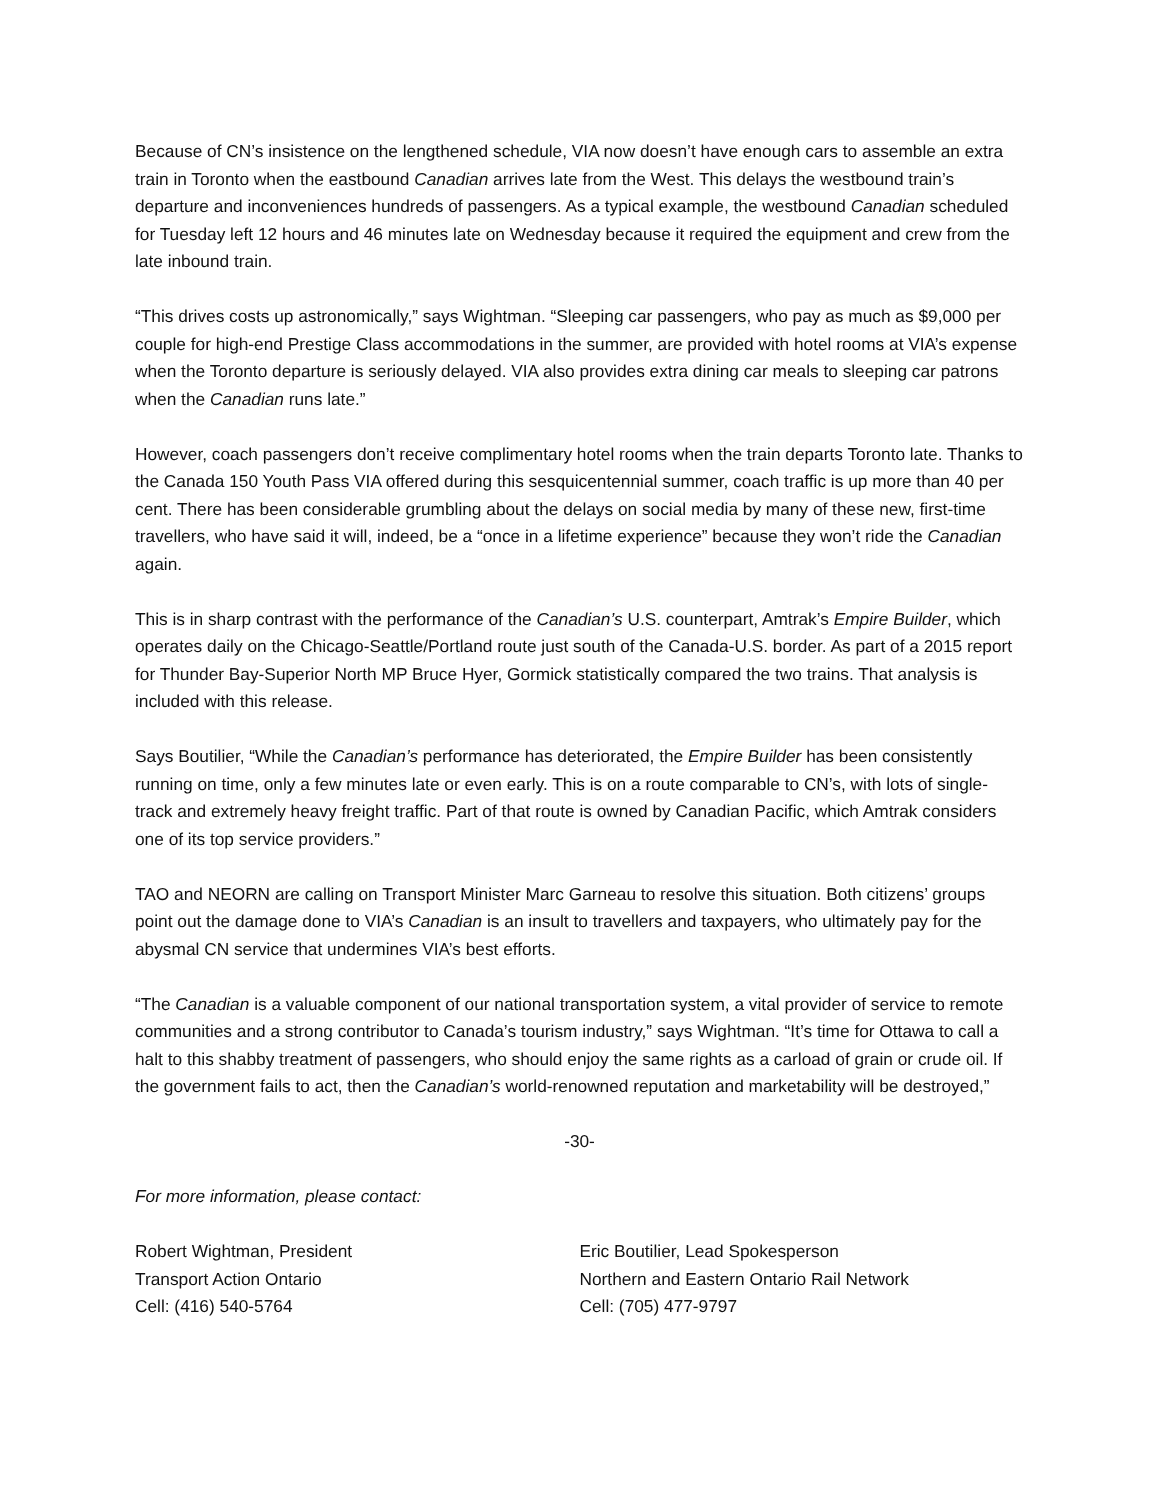Because of CN’s insistence on the lengthened schedule, VIA now doesn’t have enough cars to assemble an extra train in Toronto when the eastbound Canadian arrives late from the West. This delays the westbound train’s departure and inconveniences hundreds of passengers. As a typical example, the westbound Canadian scheduled for Tuesday left 12 hours and 46 minutes late on Wednesday because it required the equipment and crew from the late inbound train.
“This drives costs up astronomically,” says Wightman. “Sleeping car passengers, who pay as much as $9,000 per couple for high-end Prestige Class accommodations in the summer, are provided with hotel rooms at VIA’s expense when the Toronto departure is seriously delayed. VIA also provides extra dining car meals to sleeping car patrons when the Canadian runs late.”
However, coach passengers don’t receive complimentary hotel rooms when the train departs Toronto late. Thanks to the Canada 150 Youth Pass VIA offered during this sesquicentennial summer, coach traffic is up more than 40 per cent. There has been considerable grumbling about the delays on social media by many of these new, first-time travellers, who have said it will, indeed, be a “once in a lifetime experience” because they won’t ride the Canadian again.
This is in sharp contrast with the performance of the Canadian’s U.S. counterpart, Amtrak’s Empire Builder, which operates daily on the Chicago-Seattle/Portland route just south of the Canada-U.S. border. As part of a 2015 report for Thunder Bay-Superior North MP Bruce Hyer, Gormick statistically compared the two trains. That analysis is included with this release.
Says Boutilier, “While the Canadian’s performance has deteriorated, the Empire Builder has been consistently running on time, only a few minutes late or even early. This is on a route comparable to CN’s, with lots of single-track and extremely heavy freight traffic. Part of that route is owned by Canadian Pacific, which Amtrak considers one of its top service providers.”
TAO and NEORN are calling on Transport Minister Marc Garneau to resolve this situation. Both citizens’ groups point out the damage done to VIA’s Canadian is an insult to travellers and taxpayers, who ultimately pay for the abysmal CN service that undermines VIA’s best efforts.
“The Canadian is a valuable component of our national transportation system, a vital provider of service to remote communities and a strong contributor to Canada’s tourism industry,” says Wightman. “It’s time for Ottawa to call a halt to this shabby treatment of passengers, who should enjoy the same rights as a carload of grain or crude oil. If the government fails to act, then the Canadian’s world-renowned reputation and marketability will be destroyed,”
-30-
For more information, please contact:
Robert Wightman, President
Transport Action Ontario
Cell: (416) 540-5764
Eric Boutilier, Lead Spokesperson
Northern and Eastern Ontario Rail Network
Cell: (705) 477-9797